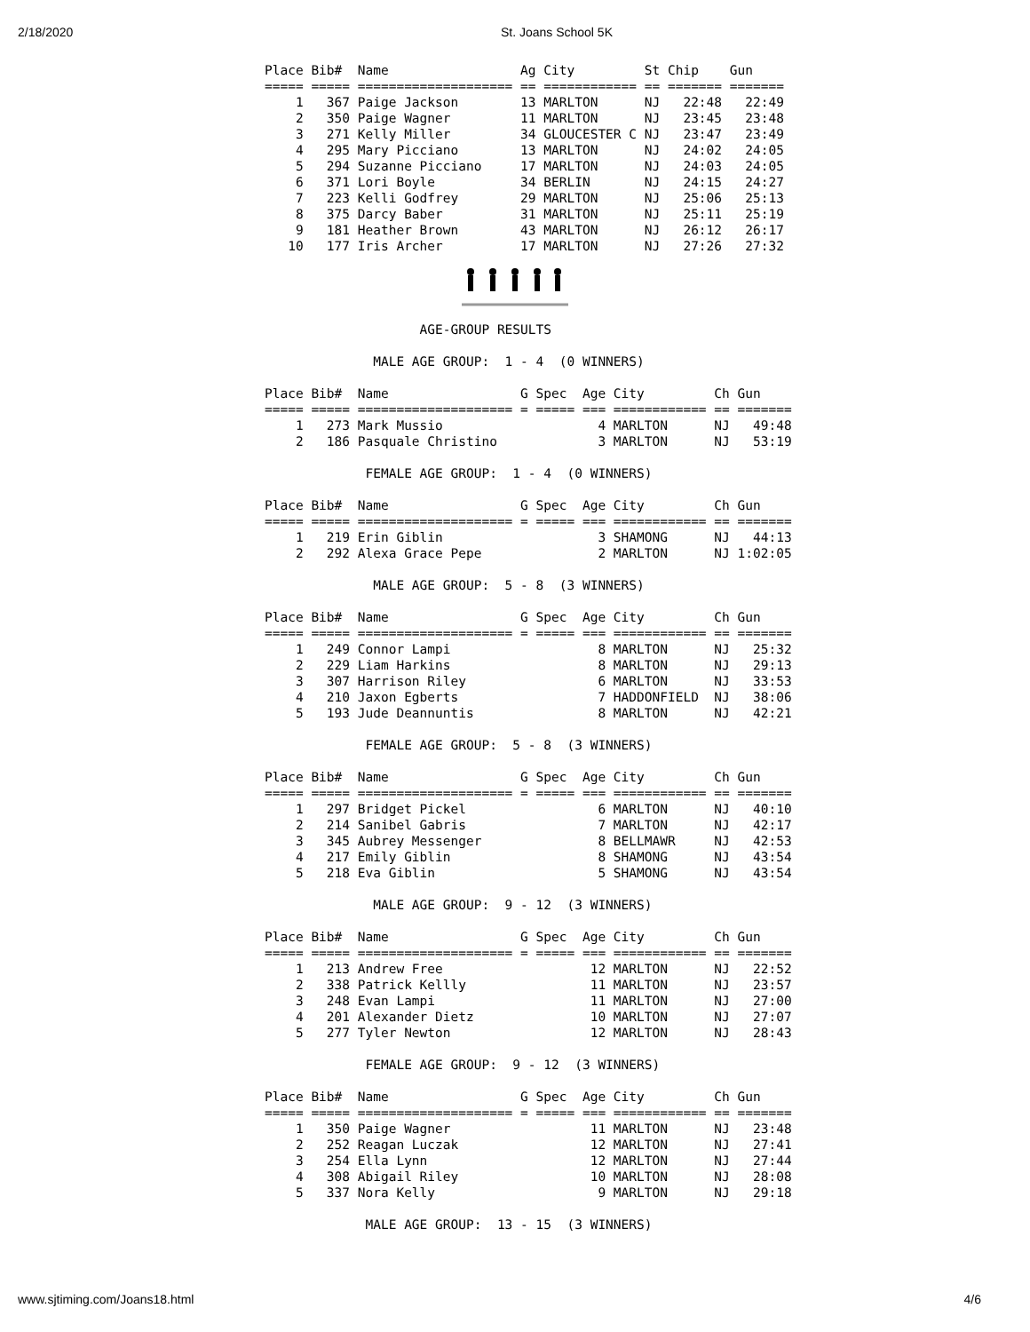2/18/2020 St. Joans School 5K
Place Bib#  Name                 Ag City         St Chip    Gun
===== ===== ==================== == ============ == ======= =======
    1   367 Paige Jackson        13 MARLTON      NJ   22:48   22:49
    2   350 Paige Wagner         11 MARLTON      NJ   23:45   23:48
    3   271 Kelly Miller         34 GLOUCESTER C NJ   23:47   23:49
    4   295 Mary Picciano        13 MARLTON      NJ   24:02   24:05
    5   294 Suzanne Picciano     17 MARLTON      NJ   24:03   24:05
    6   371 Lori Boyle           34 BERLIN       NJ   24:15   24:27
    7   223 Kelli Godfrey        29 MARLTON      NJ   25:06   25:13
    8   375 Darcy Baber          31 MARLTON      NJ   25:11   25:19
    9   181 Heather Brown        43 MARLTON      NJ   26:12   26:17
   10   177 Iris Archer          17 MARLTON      NJ   27:26   27:32
                    AGE-GROUP RESULTS

              MALE AGE GROUP:  1 - 4  (0 WINNERS)

Place Bib#  Name                 G Spec  Age City         Ch Gun
===== ===== ==================== = ===== === ============ == =======
    1   273 Mark Mussio                    4 MARLTON      NJ   49:48
    2   186 Pasquale Christino             3 MARLTON      NJ   53:19

             FEMALE AGE GROUP:  1 - 4  (0 WINNERS)

Place Bib#  Name                 G Spec  Age City         Ch Gun
===== ===== ==================== = ===== === ============ == =======
    1   219 Erin Giblin                    3 SHAMONG      NJ   44:13
    2   292 Alexa Grace Pepe               2 MARLTON      NJ 1:02:05

              MALE AGE GROUP:  5 - 8  (3 WINNERS)

Place Bib#  Name                 G Spec  Age City         Ch Gun
===== ===== ==================== = ===== === ============ == =======
    1   249 Connor Lampi                   8 MARLTON      NJ   25:32
    2   229 Liam Harkins                   8 MARLTON      NJ   29:13
    3   307 Harrison Riley                 6 MARLTON      NJ   33:53
    4   210 Jaxon Egberts                  7 HADDONFIELD  NJ   38:06
    5   193 Jude Deannuntis                8 MARLTON      NJ   42:21

             FEMALE AGE GROUP:  5 - 8  (3 WINNERS)

Place Bib#  Name                 G Spec  Age City         Ch Gun
===== ===== ==================== = ===== === ============ == =======
    1   297 Bridget Pickel                 6 MARLTON      NJ   40:10
    2   214 Sanibel Gabris                 7 MARLTON      NJ   42:17
    3   345 Aubrey Messenger               8 BELLMAWR     NJ   42:53
    4   217 Emily Giblin                   8 SHAMONG      NJ   43:54
    5   218 Eva Giblin                     5 SHAMONG      NJ   43:54

              MALE AGE GROUP:  9 - 12  (3 WINNERS)

Place Bib#  Name                 G Spec  Age City         Ch Gun
===== ===== ==================== = ===== === ============ == =======
    1   213 Andrew Free                   12 MARLTON      NJ   22:52
    2   338 Patrick Kellly                11 MARLTON      NJ   23:57
    3   248 Evan Lampi                    11 MARLTON      NJ   27:00
    4   201 Alexander Dietz               10 MARLTON      NJ   27:07
    5   277 Tyler Newton                  12 MARLTON      NJ   28:43

             FEMALE AGE GROUP:  9 - 12  (3 WINNERS)

Place Bib#  Name                 G Spec  Age City         Ch Gun
===== ===== ==================== = ===== === ============ == =======
    1   350 Paige Wagner                  11 MARLTON      NJ   23:48
    2   252 Reagan Luczak                 12 MARLTON      NJ   27:41
    3   254 Ella Lynn                     12 MARLTON      NJ   27:44
    4   308 Abigail Riley                 10 MARLTON      NJ   28:08
    5   337 Nora Kelly                     9 MARLTON      NJ   29:18

             MALE AGE GROUP:  13 - 15  (3 WINNERS)
www.sjtiming.com/Joans18.html 4/6